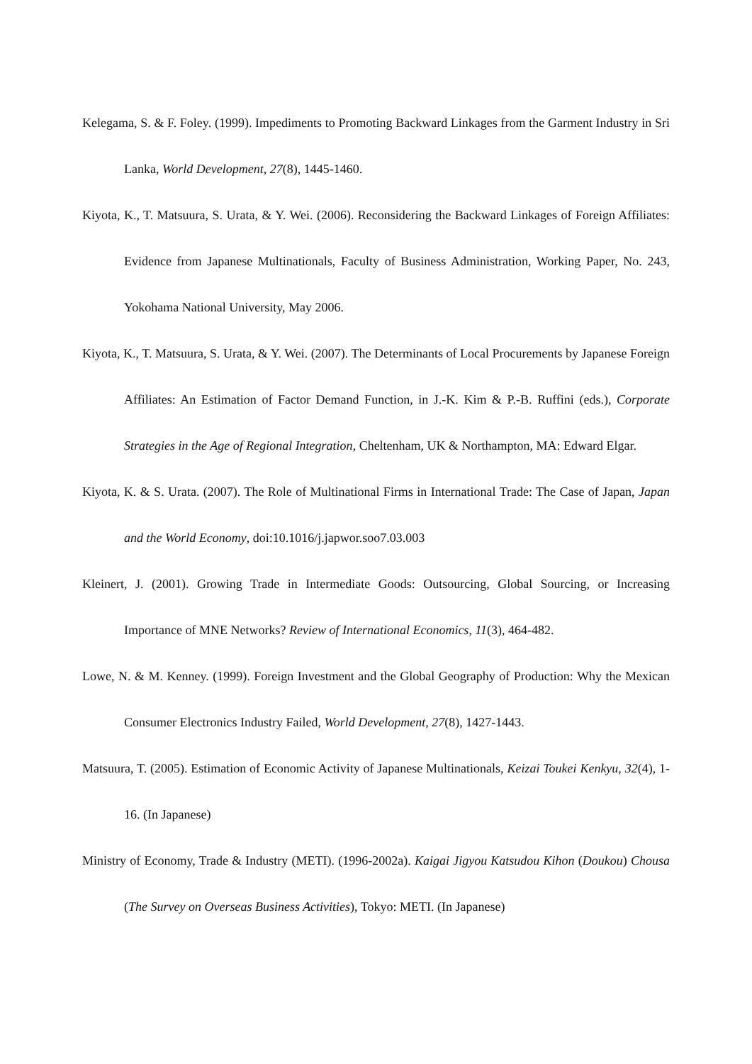Kelegama, S. & F. Foley. (1999). Impediments to Promoting Backward Linkages from the Garment Industry in Sri Lanka, World Development, 27(8), 1445-1460.
Kiyota, K., T. Matsuura, S. Urata, & Y. Wei. (2006). Reconsidering the Backward Linkages of Foreign Affiliates: Evidence from Japanese Multinationals, Faculty of Business Administration, Working Paper, No. 243, Yokohama National University, May 2006.
Kiyota, K., T. Matsuura, S. Urata, & Y. Wei. (2007). The Determinants of Local Procurements by Japanese Foreign Affiliates: An Estimation of Factor Demand Function, in J.-K. Kim & P.-B. Ruffini (eds.), Corporate Strategies in the Age of Regional Integration, Cheltenham, UK & Northampton, MA: Edward Elgar.
Kiyota, K. & S. Urata. (2007). The Role of Multinational Firms in International Trade: The Case of Japan, Japan and the World Economy, doi:10.1016/j.japwor.soo7.03.003
Kleinert, J. (2001). Growing Trade in Intermediate Goods: Outsourcing, Global Sourcing, or Increasing Importance of MNE Networks? Review of International Economics, 11(3), 464-482.
Lowe, N. & M. Kenney. (1999). Foreign Investment and the Global Geography of Production: Why the Mexican Consumer Electronics Industry Failed, World Development, 27(8), 1427-1443.
Matsuura, T. (2005). Estimation of Economic Activity of Japanese Multinationals, Keizai Toukei Kenkyu, 32(4), 1-16. (In Japanese)
Ministry of Economy, Trade & Industry (METI). (1996-2002a). Kaigai Jigyou Katsudou Kihon (Doukou) Chousa (The Survey on Overseas Business Activities), Tokyo: METI. (In Japanese)